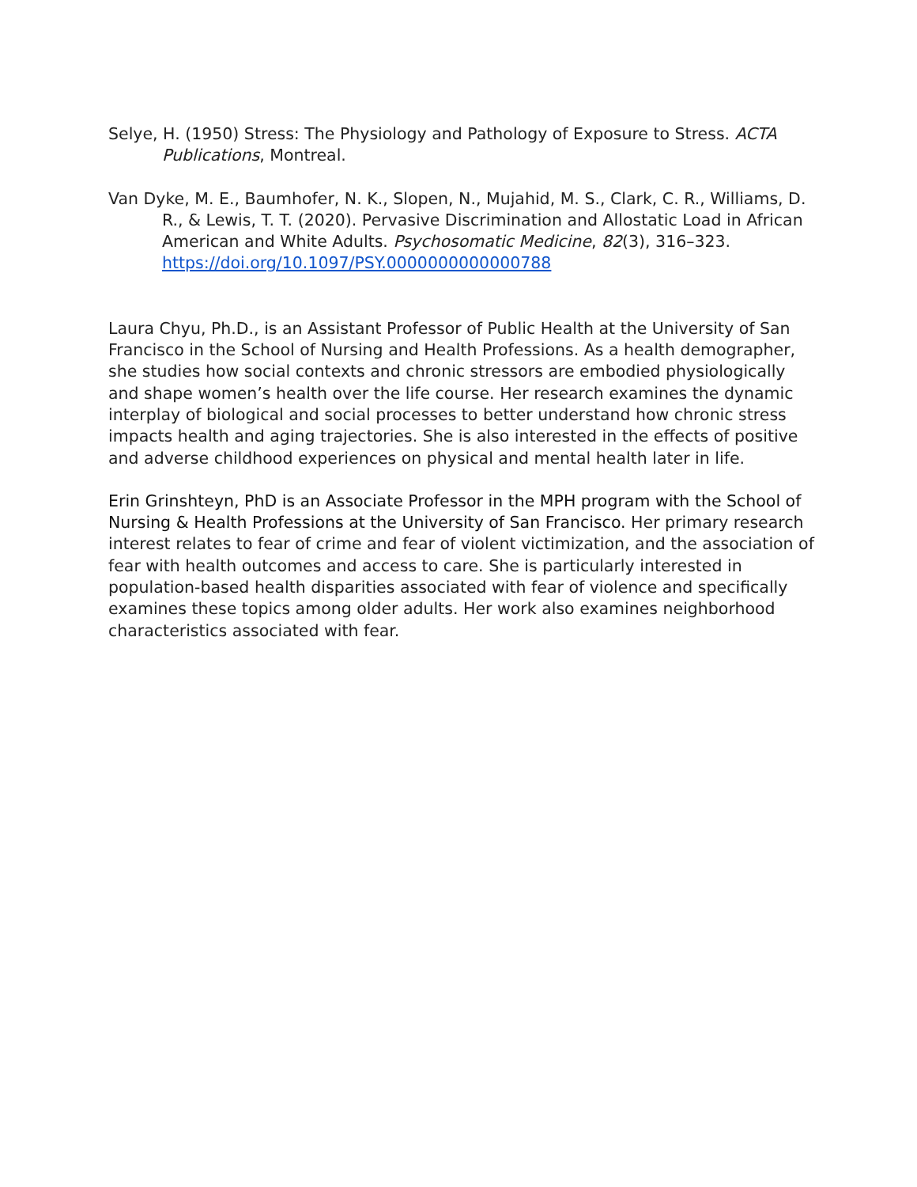Selye, H. (1950) Stress: The Physiology and Pathology of Exposure to Stress. ACTA Publications, Montreal.
Van Dyke, M. E., Baumhofer, N. K., Slopen, N., Mujahid, M. S., Clark, C. R., Williams, D. R., & Lewis, T. T. (2020). Pervasive Discrimination and Allostatic Load in African American and White Adults. Psychosomatic Medicine, 82(3), 316–323. https://doi.org/10.1097/PSY.0000000000000788
Laura Chyu, Ph.D., is an Assistant Professor of Public Health at the University of San Francisco in the School of Nursing and Health Professions. As a health demographer, she studies how social contexts and chronic stressors are embodied physiologically and shape women’s health over the life course. Her research examines the dynamic interplay of biological and social processes to better understand how chronic stress impacts health and aging trajectories. She is also interested in the effects of positive and adverse childhood experiences on physical and mental health later in life.
Erin Grinshteyn, PhD is an Associate Professor in the MPH program with the School of Nursing & Health Professions at the University of San Francisco. Her primary research interest relates to fear of crime and fear of violent victimization, and the association of fear with health outcomes and access to care. She is particularly interested in population-based health disparities associated with fear of violence and specifically examines these topics among older adults. Her work also examines neighborhood characteristics associated with fear.